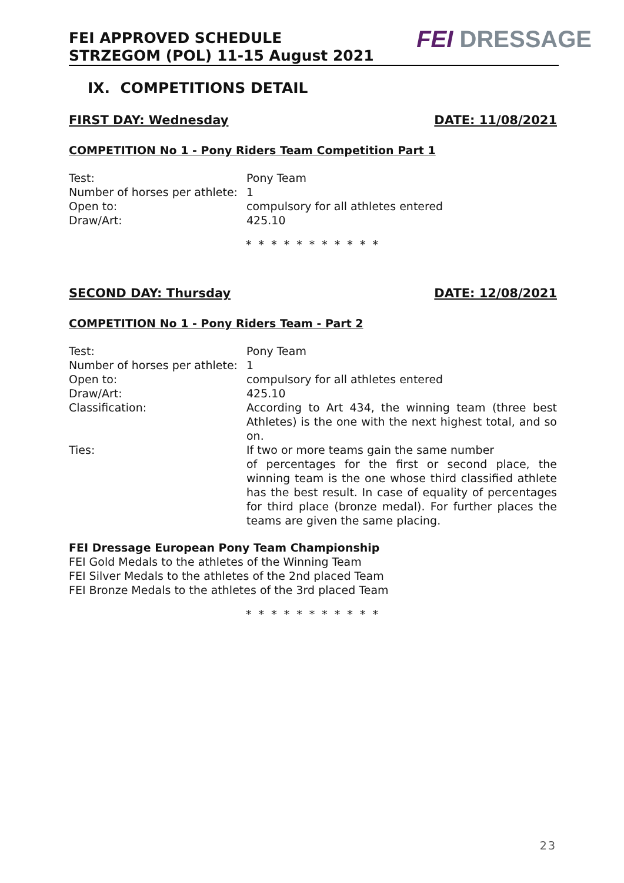FEI APPROVED SCHEDULE
STRZEGOM (POL) 11-15 August 2021
FEI DRESSAGE
IX. COMPETITIONS DETAIL
FIRST DAY: Wednesday DATE: 11/08/2021
COMPETITION No 1 - Pony Riders Team Competition Part 1
| Test: | Pony Team |
| Number of horses per athlete: | 1 |
| Open to: | compulsory for all athletes entered |
| Draw/Art: | 425.10 |
* * * * * * * * * * *
SECOND DAY: Thursday DATE: 12/08/2021
COMPETITION No 1 - Pony Riders Team - Part 2
| Test: | Pony Team |
| Number of horses per athlete: | 1 |
| Open to: | compulsory for all athletes entered |
| Draw/Art: | 425.10 |
| Classification: | According to Art 434, the winning team (three best Athletes) is the one with the next highest total, and so on. |
| Ties: | If two or more teams gain the same number of percentages for the first or second place, the winning team is the one whose third classified athlete has the best result. In case of equality of percentages for third place (bronze medal). For further places the teams are given the same placing. |
FEI Dressage European Pony Team Championship
FEI Gold Medals to the athletes of the Winning Team
FEI Silver Medals to the athletes of the 2nd placed Team
FEI Bronze Medals to the athletes of the 3rd placed Team
* * * * * * * * * * *
23